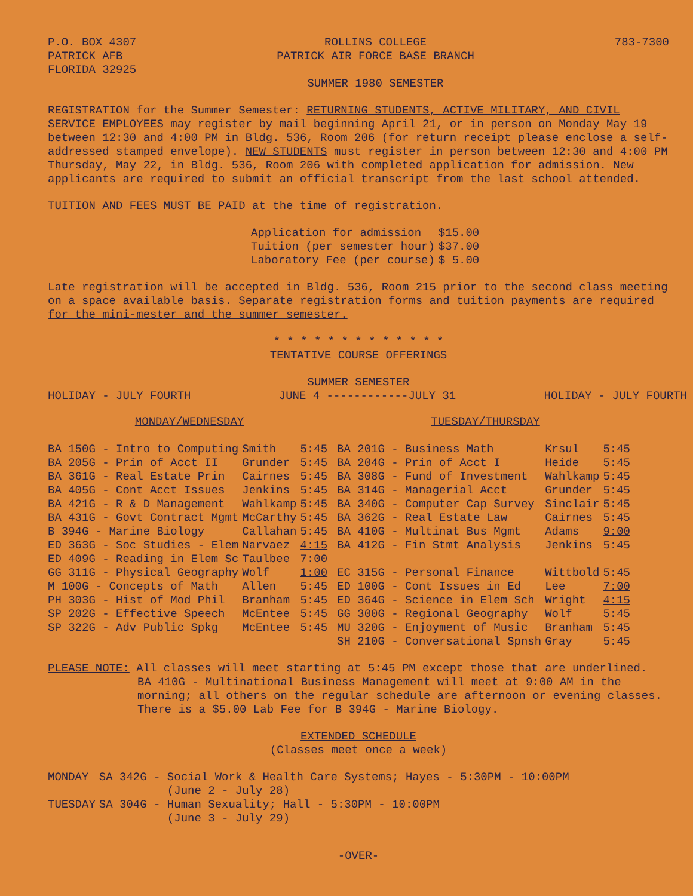P.O. BOX 4307
PATRICK AFB
FLORIDA 32925
ROLLINS COLLEGE
PATRICK AIR FORCE BASE BRANCH
SUMMER 1980 SEMESTER
783-7300
REGISTRATION for the Summer Semester: RETURNING STUDENTS, ACTIVE MILITARY, AND CIVIL SERVICE EMPLOYEES may register by mail beginning April 21, or in person on Monday May 19 between 12:30 and 4:00 PM in Bldg. 536, Room 206 (for return receipt please enclose a self-addressed stamped envelope). NEW STUDENTS must register in person between 12:30 and 4:00 PM Thursday, May 22, in Bldg. 536, Room 206 with completed application for admission. New applicants are required to submit an official transcript from the last school attended.
TUITION AND FEES MUST BE PAID at the time of registration.
| Application for admission | $15.00 |
| Tuition (per semester hour) | $37.00 |
| Laboratory Fee (per course) | $ 5.00 |
Late registration will be accepted in Bldg. 536, Room 215 prior to the second class meeting on a space available basis. Separate registration forms and tuition payments are required for the mini-mester and the summer semester.
* * * * * * * * * * * * *
TENTATIVE COURSE OFFERINGS
SUMMER SEMESTER
HOLIDAY - JULY FOURTH JUNE 4 ------------JULY 31 HOLIDAY - JULY FOURTH
MONDAY/WEDNESDAY
| BA 150G - Intro to Computing | Smith | 5:45 |
| BA 205G - Prin of Acct II | Grunder | 5:45 |
| BA 361G - Real Estate Prin | Cairnes | 5:45 |
| BA 405G - Cont Acct Issues | Jenkins | 5:45 |
| BA 421G - R & D Management | Wahlkamp | 5:45 |
| BA 431G - Govt Contract Mgmt | McCarthy | 5:45 |
| B 394G - Marine Biology | Callahan | 5:45 |
| ED 363G - Soc Studies - Elem | Narvaez | 4:15 |
| ED 409G - Reading in Elem Sc | Taulbee | 7:00 |
| GG 311G - Physical Geography | Wolf | 1:00 |
| M 100G - Concepts of Math | Allen | 5:45 |
| PH 303G - Hist of Mod Phil | Branham | 5:45 |
| SP 202G - Effective Speech | McEntee | 5:45 |
| SP 322G - Adv Public Spkg | McEntee | 5:45 |
TUESDAY/THURSDAY
| BA 201G - Business Math | Krsul | 5:45 |
| BA 204G - Prin of Acct I | Heide | 5:45 |
| BA 308G - Fund of Investment | Wahlkamp | 5:45 |
| BA 314G - Managerial Acct | Grunder | 5:45 |
| BA 340G - Computer Cap Survey | Sinclair | 5:45 |
| BA 362G - Real Estate Law | Cairnes | 5:45 |
| BA 410G - Multinat Bus Mgmt | Adams | 9:00 |
| BA 412G - Fin Stmt Analysis | Jenkins | 5:45 |
| EC 315G - Personal Finance | Wittbold | 5:45 |
| ED 100G - Cont Issues in Ed | Lee | 7:00 |
| ED 364G - Science in Elem Sch | Wright | 4:15 |
| GG 300G - Regional Geography | Wolf | 5:45 |
| MU 320G - Enjoyment of Music | Branham | 5:45 |
| SH 210G - Conversational Spnsh | Gray | 5:45 |
PLEASE NOTE: All classes will meet starting at 5:45 PM except those that are underlined.
BA 410G - Multinational Business Management will meet at 9:00 AM in the morning; all others on the regular schedule are afternoon or evening classes. There is a $5.00 Lab Fee for B 394G - Marine Biology.
EXTENDED SCHEDULE
(Classes meet once a week)
| MONDAY | SA 342G - Social Work & Health Care Systems; Hayes - 5:30PM - 10:00PM (June 2 - July 28) |
| TUESDAY | SA 304G - Human Sexuality; Hall - 5:30PM - 10:00PM (June 3 - July 29) |
-OVER-